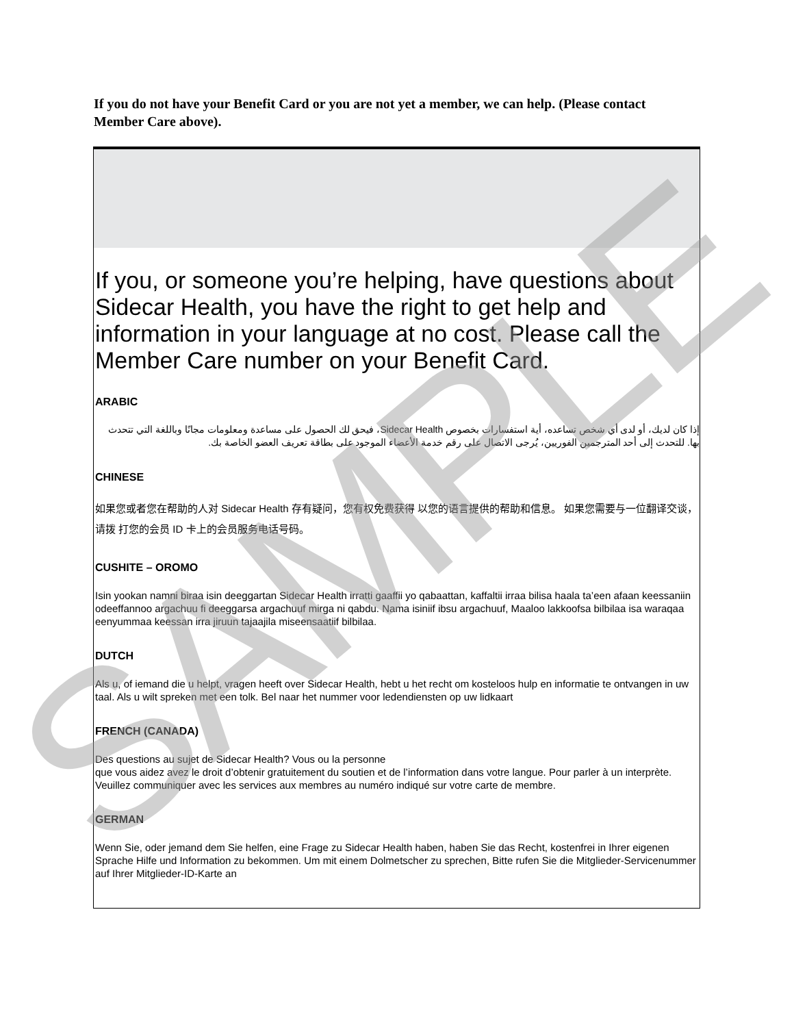If you do not have your Benefit Card or you are not yet a member, we can help. (Please contact Member Care above).
If you, or someone you’re helping, have questions about Sidecar Health, you have the right to get help and information in your language at no cost. Please call the Member Care number on your Benefit Card.
ARABIC
إذا كان لديك، أو لدى أي شخص تساعده، أية استفسارات بخصوص Sidecar Health، فيحق لك الحصول على مساعدة ومعلومات مجانًا وباللغة التي تتحدث بها. للتحدث إلى أحد المترجمين الفوريين، يُرجى الاتصال على رقم خدمة الأعضاء الموجود على بطاقة تعريف العضو الخاصة بك.
CHINESE
如果您或者您在帮助的人对 Sidecar Health 存有疑问，您有权免费获得 以您的语言提供的帮助和信息。 如果您需要与一位翻译交谈，请拨 打您的会员 ID 卡上的会员服务电话号码。
CUSHITE – OROMO
Isin yookan namni biraa isin deeggartan Sidecar Health irratti gaaffii yo qabaattan, kaffaltii irraa bilisa haala ta’een afaan keessaniin odeeffannoo argachuu fi deeggarsa argachuuf mirga ni qabdu. Nama isiniif ibsu argachuuf, Maaloo lakkoofsa bilbilaa isa waraqaa eenyummaa keessan irra jiruun tajaajila miseensaatiif bilbilaa.
DUTCH
Als u, of iemand die u helpt, vragen heeft over Sidecar Health, hebt u het recht om kosteloos hulp en informatie te ontvangen in uw taal. Als u wilt spreken met een tolk. Bel naar het nummer voor ledendiensten op uw lidkaart
FRENCH (CANADA)
Des questions au sujet de Sidecar Health? Vous ou la personne
que vous aidez avez le droit d’obtenir gratuitement du soutien et de l’information dans votre langue. Pour parler à un interprète. Veuillez communiquer avec les services aux membres au numéro indiqué sur votre carte de membre.
GERMAN
Wenn Sie, oder jemand dem Sie helfen, eine Frage zu Sidecar Health haben, haben Sie das Recht, kostenfrei in Ihrer eigenen Sprache Hilfe und Information zu bekommen. Um mit einem Dolmetscher zu sprechen, Bitte rufen Sie die Mitglieder-Servicenummer auf Ihrer Mitglieder-ID-Karte an
SAMPLE